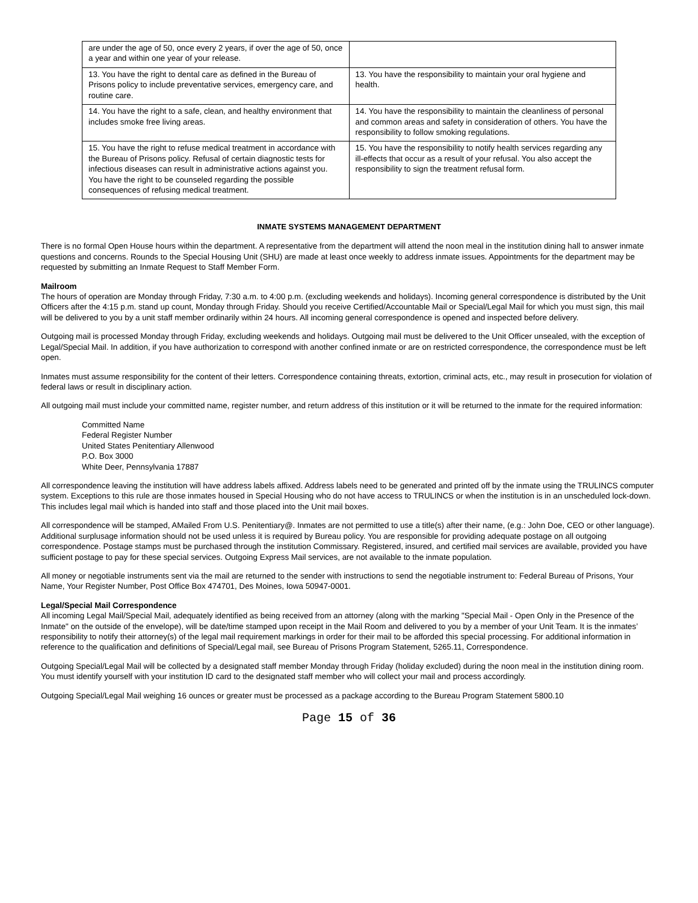| are under the age of 50, once every 2 years, if over the age of 50, once a year and within one year of your release. | |
| 13. You have the right to dental care as defined in the Bureau of Prisons policy to include preventative services, emergency care, and routine care. | 13. You have the responsibility to maintain your oral hygiene and health. |
| 14. You have the right to a safe, clean, and healthy environment that includes smoke free living areas. | 14. You have the responsibility to maintain the cleanliness of personal and common areas and safety in consideration of others. You have the responsibility to follow smoking regulations. |
| 15. You have the right to refuse medical treatment in accordance with the Bureau of Prisons policy. Refusal of certain diagnostic tests for infectious diseases can result in administrative actions against you. You have the right to be counseled regarding the possible consequences of refusing medical treatment. | 15. You have the responsibility to notify health services regarding any ill-effects that occur as a result of your refusal. You also accept the responsibility to sign the treatment refusal form. |
INMATE SYSTEMS MANAGEMENT DEPARTMENT
There is no formal Open House hours within the department. A representative from the department will attend the noon meal in the institution dining hall to answer inmate questions and concerns. Rounds to the Special Housing Unit (SHU) are made at least once weekly to address inmate issues. Appointments for the department may be requested by submitting an Inmate Request to Staff Member Form.
Mailroom
The hours of operation are Monday through Friday, 7:30 a.m. to 4:00 p.m. (excluding weekends and holidays). Incoming general correspondence is distributed by the Unit Officers after the 4:15 p.m. stand up count, Monday through Friday. Should you receive Certified/Accountable Mail or Special/Legal Mail for which you must sign, this mail will be delivered to you by a unit staff member ordinarily within 24 hours. All incoming general correspondence is opened and inspected before delivery.
Outgoing mail is processed Monday through Friday, excluding weekends and holidays. Outgoing mail must be delivered to the Unit Officer unsealed, with the exception of Legal/Special Mail. In addition, if you have authorization to correspond with another confined inmate or are on restricted correspondence, the correspondence must be left open.
Inmates must assume responsibility for the content of their letters. Correspondence containing threats, extortion, criminal acts, etc., may result in prosecution for violation of federal laws or result in disciplinary action.
All outgoing mail must include your committed name, register number, and return address of this institution or it will be returned to the inmate for the required information:
Committed Name
Federal Register Number
United States Penitentiary Allenwood
P.O. Box 3000
White Deer, Pennsylvania 17887
All correspondence leaving the institution will have address labels affixed. Address labels need to be generated and printed off by the inmate using the TRULINCS computer system. Exceptions to this rule are those inmates housed in Special Housing who do not have access to TRULINCS or when the institution is in an unscheduled lock-down. This includes legal mail which is handed into staff and those placed into the Unit mail boxes.
All correspondence will be stamped, AMailed From U.S. Penitentiary@. Inmates are not permitted to use a title(s) after their name, (e.g.: John Doe, CEO or other language). Additional surplusage information should not be used unless it is required by Bureau policy. You are responsible for providing adequate postage on all outgoing correspondence. Postage stamps must be purchased through the institution Commissary. Registered, insured, and certified mail services are available, provided you have sufficient postage to pay for these special services. Outgoing Express Mail services, are not available to the inmate population.
All money or negotiable instruments sent via the mail are returned to the sender with instructions to send the negotiable instrument to: Federal Bureau of Prisons, Your Name, Your Register Number, Post Office Box 474701, Des Moines, Iowa 50947-0001.
Legal/Special Mail Correspondence
All incoming Legal Mail/Special Mail, adequately identified as being received from an attorney (along with the marking "Special Mail - Open Only in the Presence of the Inmate" on the outside of the envelope), will be date/time stamped upon receipt in the Mail Room and delivered to you by a member of your Unit Team. It is the inmates’ responsibility to notify their attorney(s) of the legal mail requirement markings in order for their mail to be afforded this special processing. For additional information in reference to the qualification and definitions of Special/Legal mail, see Bureau of Prisons Program Statement, 5265.11, Correspondence.
Outgoing Special/Legal Mail will be collected by a designated staff member Monday through Friday (holiday excluded) during the noon meal in the institution dining room. You must identify yourself with your institution ID card to the designated staff member who will collect your mail and process accordingly.
Outgoing Special/Legal Mail weighing 16 ounces or greater must be processed as a package according to the Bureau Program Statement 5800.10
Page 15 of 36